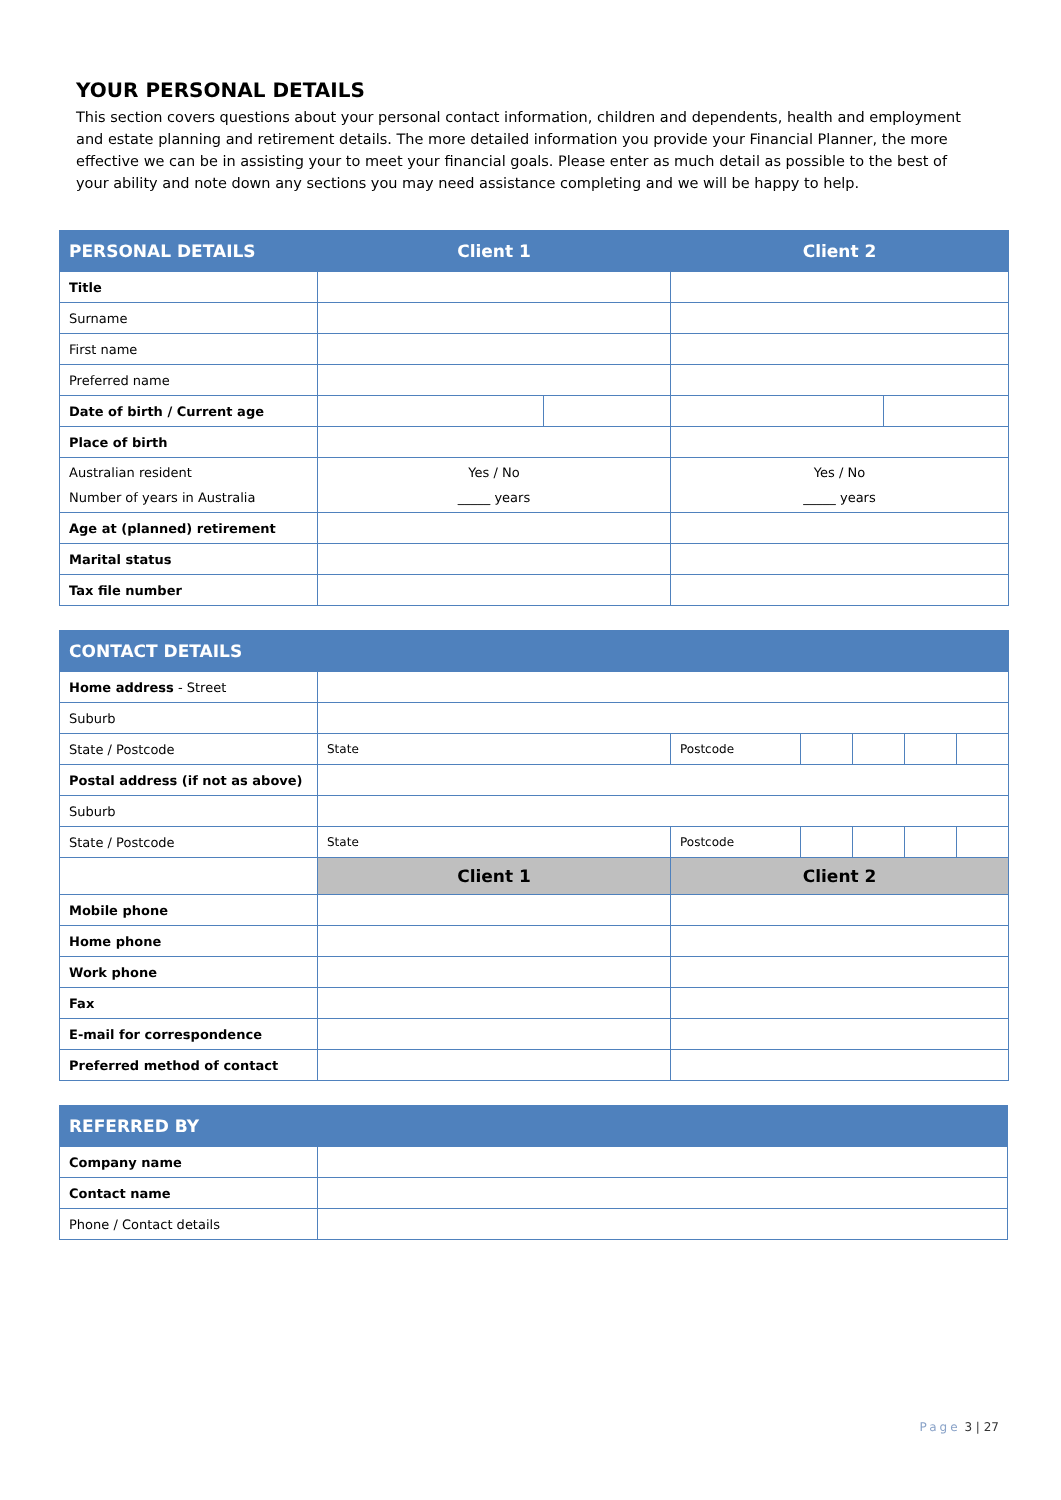YOUR PERSONAL DETAILS
This section covers questions about your personal contact information, children and dependents, health and employment and estate planning and retirement details. The more detailed information you provide your Financial Planner, the more effective we can be in assisting your to meet your financial goals. Please enter as much detail as possible to the best of your ability and note down any sections you may need assistance completing and we will be happy to help.
| PERSONAL DETAILS | Client 1 | | Client 2 | |
| --- | --- | --- | --- | --- |
| Title | | | | |
| Surname | | | | |
| First name | | | | |
| Preferred name | | | | |
| Date of birth / Current age | | | | |
| Place of birth | | | | |
| Australian resident Number of years in Australia | Yes / No _____ years | | Yes / No _____ years | |
| Age at (planned) retirement | | | | |
| Marital status | | | | |
| Tax file number | | | | |
| CONTACT DETAILS | | | | | | |
| --- | --- | --- | --- | --- | --- | --- |
| Home address - Street | | | | | | |
| Suburb | | | | | | |
| State / Postcode | State | Postcode | | | | |
| Postal address (if not as above) | | | | | | |
| Suburb | | | | | | |
| State / Postcode | State | Postcode | | | | |
| | Client 1 | Client 2 | | | | |
| Mobile phone | | | | | | |
| Home phone | | | | | | |
| Work phone | | | | | | |
| Fax | | | | | | |
| E-mail for correspondence | | | | | | |
| Preferred method of contact | | | | | | |
| REFERRED BY | |
| --- | --- |
| Company name | |
| Contact name | |
| Phone / Contact details | |
Page 3 | 27